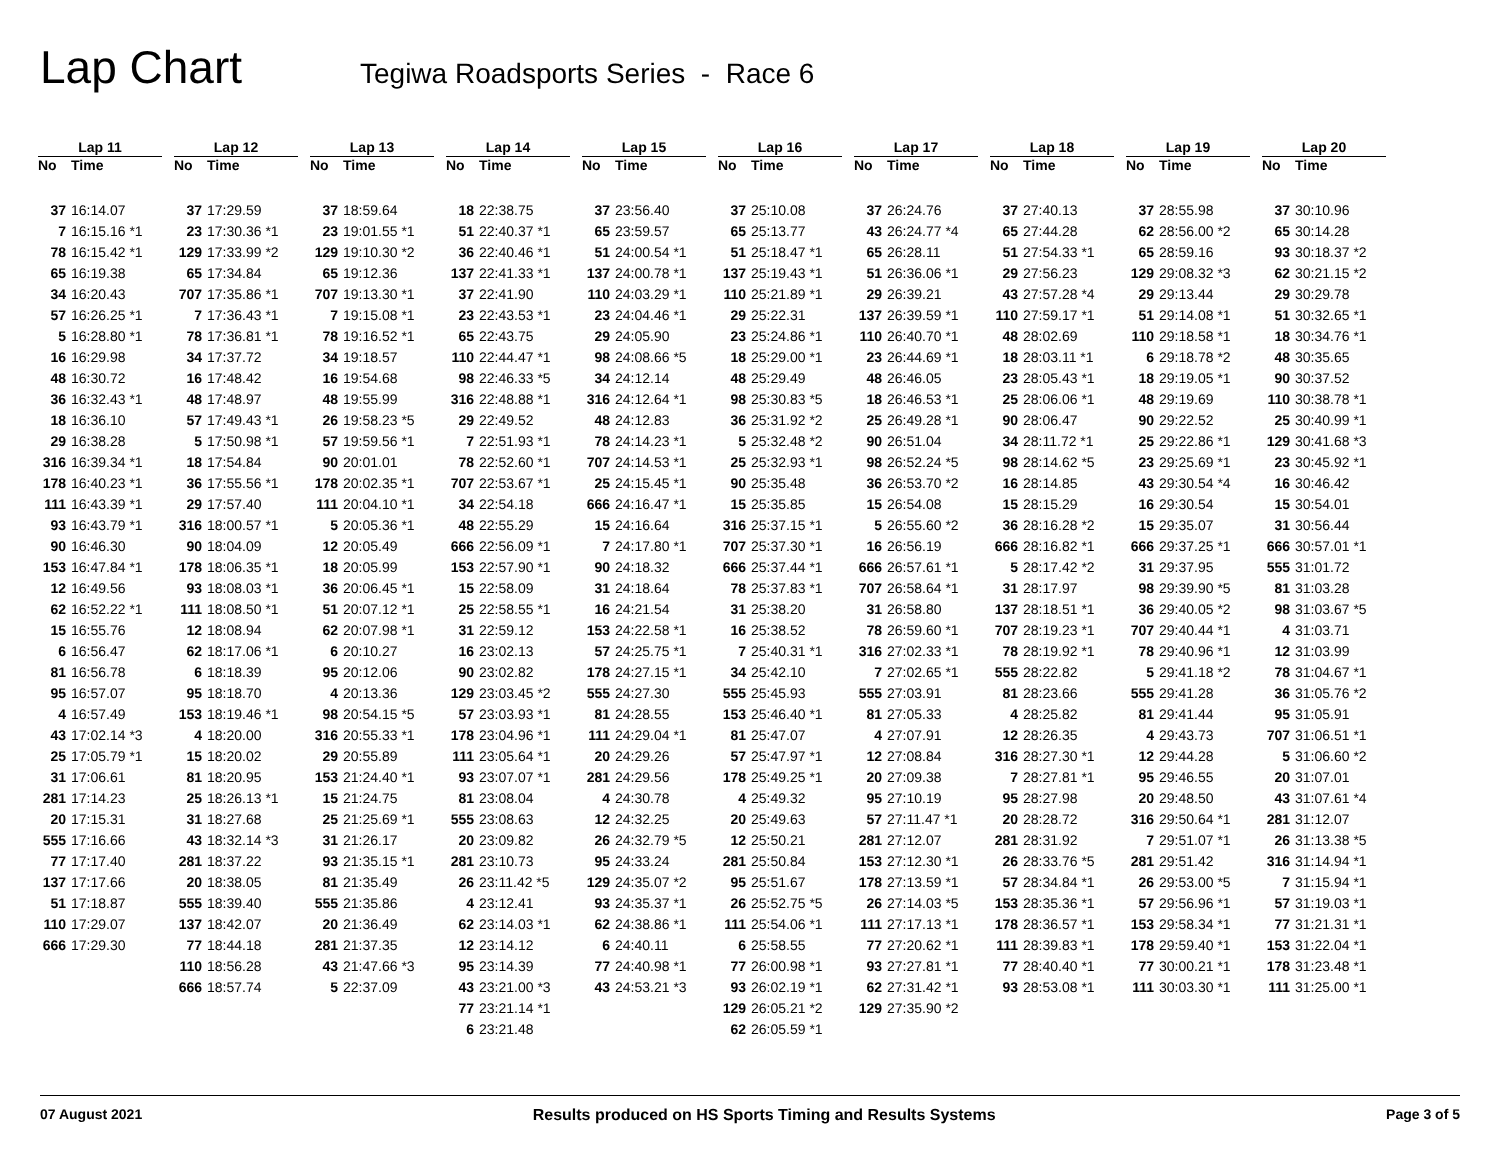Lap Chart
Tegiwa Roadsports Series - Race 6
| Lap 11 | | | Lap 12 | | | Lap 13 | | | Lap 14 | | | Lap 15 | | | Lap 16 | | | Lap 17 | | | Lap 18 | | | Lap 19 | | | Lap 20 | |
| --- | --- | --- | --- | --- | --- | --- | --- | --- | --- | --- | --- | --- | --- | --- | --- | --- | --- | --- | --- | --- | --- | --- | --- | --- | --- | --- | --- | --- |
| No | Time | | No | Time | | No | Time | | No | Time | | No | Time | | No | Time | | No | Time | | No | Time | | No | Time | | No | Time |
| 37 | 16:14.07 | | 37 | 17:29.59 | | 37 | 18:59.64 | | 18 | 22:38.75 | | 37 | 23:56.40 | | 37 | 25:10.08 | | 37 | 26:24.76 | | 37 | 27:40.13 | | 37 | 28:55.98 | | 37 | 30:10.96 |
| 7 | 16:15.16 *1 | | 23 | 17:30.36 *1 | | 23 | 19:01.55 *1 | | 51 | 22:40.37 *1 | | 65 | 23:59.57 | | 65 | 25:13.77 | | 43 | 26:24.77 *4 | | 65 | 27:44.28 | | 62 | 28:56.00 *2 | | 65 | 30:14.28 |
| 78 | 16:15.42 *1 | | 129 | 17:33.99 *2 | | 129 | 19:10.30 *2 | | 36 | 22:40.46 *1 | | 51 | 24:00.54 *1 | | 51 | 25:18.47 *1 | | 65 | 26:28.11 | | 51 | 27:54.33 *1 | | 65 | 28:59.16 | | 93 | 30:18.37 *2 |
| 65 | 16:19.38 | | 65 | 17:34.84 | | 65 | 19:12.36 | | 137 | 22:41.33 *1 | | 137 | 24:00.78 *1 | | 137 | 25:19.43 *1 | | 51 | 26:36.06 *1 | | 29 | 27:56.23 | | 129 | 29:08.32 *3 | | 62 | 30:21.15 *2 |
| 34 | 16:20.43 | | 707 | 17:35.86 *1 | | 707 | 19:13.30 *1 | | 37 | 22:41.90 | | 110 | 24:03.29 *1 | | 110 | 25:21.89 *1 | | 29 | 26:39.21 | | 43 | 27:57.28 *4 | | 29 | 29:13.44 | | 29 | 30:29.78 |
| 57 | 16:26.25 *1 | | 7 | 17:36.43 *1 | | 7 | 19:15.08 *1 | | 23 | 22:43.53 *1 | | 23 | 24:04.46 *1 | | 29 | 25:22.31 | | 137 | 26:39.59 *1 | | 110 | 27:59.17 *1 | | 51 | 29:14.08 *1 | | 51 | 30:32.65 *1 |
| 5 | 16:28.80 *1 | | 78 | 17:36.81 *1 | | 78 | 19:16.52 *1 | | 65 | 22:43.75 | | 29 | 24:05.90 | | 23 | 25:24.86 *1 | | 110 | 26:40.70 *1 | | 48 | 28:02.69 | | 110 | 29:18.58 *1 | | 18 | 30:34.76 *1 |
| 16 | 16:29.98 | | 34 | 17:37.72 | | 34 | 19:18.57 | | 110 | 22:44.47 *1 | | 98 | 24:08.66 *5 | | 18 | 25:29.00 *1 | | 23 | 26:44.69 *1 | | 18 | 28:03.11 *1 | | 6 | 29:18.78 *2 | | 48 | 30:35.65 |
| 48 | 16:30.72 | | 16 | 17:48.42 | | 16 | 19:54.68 | | 98 | 22:46.33 *5 | | 34 | 24:12.14 | | 48 | 25:29.49 | | 48 | 26:46.05 | | 23 | 28:05.43 *1 | | 18 | 29:19.05 *1 | | 90 | 30:37.52 |
| 36 | 16:32.43 *1 | | 48 | 17:48.97 | | 48 | 19:55.99 | | 316 | 22:48.88 *1 | | 316 | 24:12.64 *1 | | 98 | 25:30.83 *5 | | 18 | 26:46.53 *1 | | 25 | 28:06.06 *1 | | 48 | 29:19.69 | | 110 | 30:38.78 *1 |
| 18 | 16:36.10 | | 57 | 17:49.43 *1 | | 26 | 19:58.23 *5 | | 29 | 22:49.52 | | 48 | 24:12.83 | | 36 | 25:31.92 *2 | | 25 | 26:49.28 *1 | | 90 | 28:06.47 | | 90 | 29:22.52 | | 25 | 30:40.99 *1 |
| 29 | 16:38.28 | | 5 | 17:50.98 *1 | | 57 | 19:59.56 *1 | | 7 | 22:51.93 *1 | | 78 | 24:14.23 *1 | | 5 | 25:32.48 *2 | | 90 | 26:51.04 | | 34 | 28:11.72 *1 | | 25 | 29:22.86 *1 | | 129 | 30:41.68 *3 |
| 316 | 16:39.34 *1 | | 18 | 17:54.84 | | 90 | 20:01.01 | | 78 | 22:52.60 *1 | | 707 | 24:14.53 *1 | | 25 | 25:32.93 *1 | | 98 | 26:52.24 *5 | | 98 | 28:14.62 *5 | | 23 | 29:25.69 *1 | | 23 | 30:45.92 *1 |
| 178 | 16:40.23 *1 | | 36 | 17:55.56 *1 | | 178 | 20:02.35 *1 | | 707 | 22:53.67 *1 | | 25 | 24:15.45 *1 | | 90 | 25:35.48 | | 36 | 26:53.70 *2 | | 16 | 28:14.85 | | 43 | 29:30.54 *4 | | 16 | 30:46.42 |
| 111 | 16:43.39 *1 | | 29 | 17:57.40 | | 111 | 20:04.10 *1 | | 34 | 22:54.18 | | 666 | 24:16.47 *1 | | 15 | 25:35.85 | | 15 | 26:54.08 | | 15 | 28:15.29 | | 16 | 29:30.54 | | 15 | 30:54.01 |
| 93 | 16:43.79 *1 | | 316 | 18:00.57 *1 | | 5 | 20:05.36 *1 | | 48 | 22:55.29 | | 15 | 24:16.64 | | 316 | 25:37.15 *1 | | 5 | 26:55.60 *2 | | 36 | 28:16.28 *2 | | 15 | 29:35.07 | | 31 | 30:56.44 |
| 90 | 16:46.30 | | 90 | 18:04.09 | | 12 | 20:05.49 | | 666 | 22:56.09 *1 | | 7 | 24:17.80 *1 | | 707 | 25:37.30 *1 | | 16 | 26:56.19 | | 666 | 28:16.82 *1 | | 666 | 29:37.25 *1 | | 666 | 30:57.01 *1 |
| 153 | 16:47.84 *1 | | 178 | 18:06.35 *1 | | 18 | 20:05.99 | | 153 | 22:57.90 *1 | | 90 | 24:18.32 | | 666 | 25:37.44 *1 | | 666 | 26:57.61 *1 | | 5 | 28:17.42 *2 | | 31 | 29:37.95 | | 555 | 31:01.72 |
| 12 | 16:49.56 | | 93 | 18:08.03 *1 | | 36 | 20:06.45 *1 | | 15 | 22:58.09 | | 31 | 24:18.64 | | 78 | 25:37.83 *1 | | 707 | 26:58.64 *1 | | 31 | 28:17.97 | | 98 | 29:39.90 *5 | | 81 | 31:03.28 |
| 62 | 16:52.22 *1 | | 111 | 18:08.50 *1 | | 51 | 20:07.12 *1 | | 25 | 22:58.55 *1 | | 16 | 24:21.54 | | 31 | 25:38.20 | | 31 | 26:58.80 | | 137 | 28:18.51 *1 | | 36 | 29:40.05 *2 | | 98 | 31:03.67 *5 |
| 15 | 16:55.76 | | 12 | 18:08.94 | | 62 | 20:07.98 *1 | | 31 | 22:59.12 | | 153 | 24:22.58 *1 | | 16 | 25:38.52 | | 78 | 26:59.60 *1 | | 707 | 28:19.23 *1 | | 707 | 29:40.44 *1 | | 4 | 31:03.71 |
| 6 | 16:56.47 | | 62 | 18:17.06 *1 | | 6 | 20:10.27 | | 16 | 23:02.13 | | 57 | 24:25.75 *1 | | 7 | 25:40.31 *1 | | 316 | 27:02.33 *1 | | 78 | 28:19.92 *1 | | 78 | 29:40.96 *1 | | 12 | 31:03.99 |
| 81 | 16:56.78 | | 6 | 18:18.39 | | 95 | 20:12.06 | | 90 | 23:02.82 | | 178 | 24:27.15 *1 | | 34 | 25:42.10 | | 7 | 27:02.65 *1 | | 555 | 28:22.82 | | 5 | 29:41.18 *2 | | 78 | 31:04.67 *1 |
| 95 | 16:57.07 | | 95 | 18:18.70 | | 4 | 20:13.36 | | 129 | 23:03.45 *2 | | 555 | 24:27.30 | | 555 | 25:45.93 | | 555 | 27:03.91 | | 81 | 28:23.66 | | 555 | 29:41.28 | | 36 | 31:05.76 *2 |
| 4 | 16:57.49 | | 153 | 18:19.46 *1 | | 98 | 20:54.15 *5 | | 57 | 23:03.93 *1 | | 81 | 24:28.55 | | 153 | 25:46.40 *1 | | 81 | 27:05.33 | | 4 | 28:25.82 | | 81 | 29:41.44 | | 95 | 31:05.91 |
| 43 | 17:02.14 *3 | | 4 | 18:20.00 | | 316 | 20:55.33 *1 | | 178 | 23:04.96 *1 | | 111 | 24:29.04 *1 | | 81 | 25:47.07 | | 4 | 27:07.91 | | 12 | 28:26.35 | | 4 | 29:43.73 | | 707 | 31:06.51 *1 |
| 25 | 17:05.79 *1 | | 15 | 18:20.02 | | 29 | 20:55.89 | | 111 | 23:05.64 *1 | | 20 | 24:29.26 | | 57 | 25:47.97 *1 | | 12 | 27:08.84 | | 316 | 28:27.30 *1 | | 12 | 29:44.28 | | 5 | 31:06.60 *2 |
| 31 | 17:06.61 | | 81 | 18:20.95 | | 153 | 21:24.40 *1 | | 93 | 23:07.07 *1 | | 281 | 24:29.56 | | 178 | 25:49.25 *1 | | 20 | 27:09.38 | | 7 | 28:27.81 *1 | | 95 | 29:46.55 | | 20 | 31:07.01 |
| 281 | 17:14.23 | | 25 | 18:26.13 *1 | | 15 | 21:24.75 | | 81 | 23:08.04 | | 4 | 24:30.78 | | 4 | 25:49.32 | | 95 | 27:10.19 | | 95 | 28:27.98 | | 20 | 29:48.50 | | 43 | 31:07.61 *4 |
| 20 | 17:15.31 | | 31 | 18:27.68 | | 25 | 21:25.69 *1 | | 555 | 23:08.63 | | 12 | 24:32.25 | | 20 | 25:49.63 | | 57 | 27:11.47 *1 | | 20 | 28:28.72 | | 316 | 29:50.64 *1 | | 281 | 31:12.07 |
| 555 | 17:16.66 | | 43 | 18:32.14 *3 | | 31 | 21:26.17 | | 20 | 23:09.82 | | 26 | 24:32.79 *5 | | 12 | 25:50.21 | | 281 | 27:12.07 | | 281 | 28:31.92 | | 7 | 29:51.07 *1 | | 26 | 31:13.38 *5 |
| 77 | 17:17.40 | | 281 | 18:37.22 | | 93 | 21:35.15 *1 | | 281 | 23:10.73 | | 95 | 24:33.24 | | 281 | 25:50.84 | | 153 | 27:12.30 *1 | | 26 | 28:33.76 *5 | | 281 | 29:51.42 | | 316 | 31:14.94 *1 |
| 137 | 17:17.66 | | 20 | 18:38.05 | | 81 | 21:35.49 | | 26 | 23:11.42 *5 | | 129 | 24:35.07 *2 | | 95 | 25:51.67 | | 178 | 27:13.59 *1 | | 57 | 28:34.84 *1 | | 26 | 29:53.00 *5 | | 7 | 31:15.94 *1 |
| 51 | 17:18.87 | | 555 | 18:39.40 | | 555 | 21:35.86 | | 4 | 23:12.41 | | 93 | 24:35.37 *1 | | 26 | 25:52.75 *5 | | 26 | 27:14.03 *5 | | 153 | 28:35.36 *1 | | 57 | 29:56.96 *1 | | 57 | 31:19.03 *1 |
| 110 | 17:29.07 | | 137 | 18:42.07 | | 20 | 21:36.49 | | 62 | 23:14.03 *1 | | 62 | 24:38.86 *1 | | 111 | 25:54.06 *1 | | 111 | 27:17.13 *1 | | 178 | 28:36.57 *1 | | 153 | 29:58.34 *1 | | 77 | 31:21.31 *1 |
| 666 | 17:29.30 | | 77 | 18:44.18 | | 281 | 21:37.35 | | 12 | 23:14.12 | | 6 | 24:40.11 | | 6 | 25:58.55 | | 77 | 27:20.62 *1 | | 111 | 28:39.83 *1 | | 178 | 29:59.40 *1 | | 153 | 31:22.04 *1 |
| | | | 110 | 18:56.28 | | 43 | 21:47.66 *3 | | 95 | 23:14.39 | | 77 | 24:40.98 *1 | | 77 | 26:00.98 *1 | | 93 | 27:27.81 *1 | | 77 | 28:40.40 *1 | | 77 | 30:00.21 *1 | | 178 | 31:23.48 *1 |
| | | | 666 | 18:57.74 | | 5 | 22:37.09 | | 43 | 23:21.00 *3 | | 43 | 24:53.21 *3 | | 93 | 26:02.19 *1 | | 62 | 27:31.42 *1 | | 93 | 28:53.08 *1 | | 111 | 30:03.30 *1 | | 111 | 31:25.00 *1 |
| | | | | | | | | | 77 | 23:21.14 *1 | | | | | 129 | 26:05.21 *2 | | 129 | 27:35.90 *2 | | | | | | | | | |
| | | | | | | | | | 6 | 23:21.48 | | | | | 62 | 26:05.59 *1 | | | | | | | | | | | | |
07 August 2021 Results produced on HS Sports Timing and Results Systems Page 3 of 5